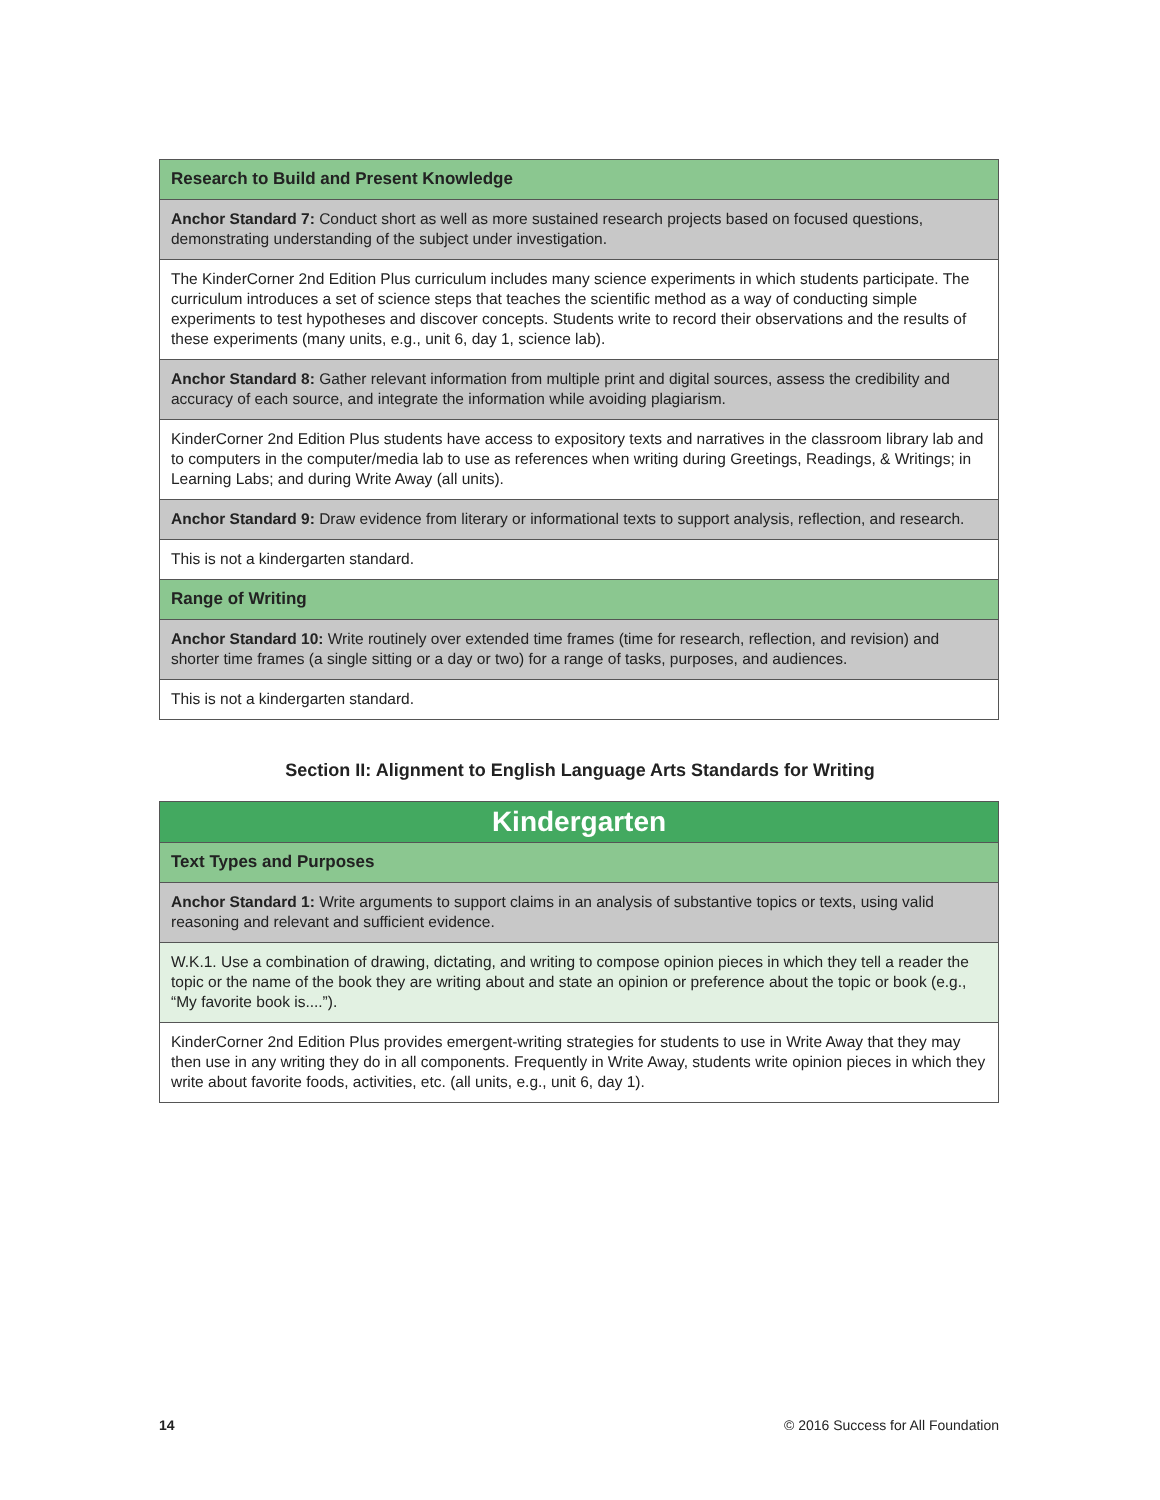| Research to Build and Present Knowledge |
| --- |
| Anchor Standard 7: Conduct short as well as more sustained research projects based on focused questions, demonstrating understanding of the subject under investigation. |
| The KinderCorner 2nd Edition Plus curriculum includes many science experiments in which students participate. The curriculum introduces a set of science steps that teaches the scientific method as a way of conducting simple experiments to test hypotheses and discover concepts. Students write to record their observations and the results of these experiments (many units, e.g., unit 6, day 1, science lab). |
| Anchor Standard 8: Gather relevant information from multiple print and digital sources, assess the credibility and accuracy of each source, and integrate the information while avoiding plagiarism. |
| KinderCorner 2nd Edition Plus students have access to expository texts and narratives in the classroom library lab and to computers in the computer/media lab to use as references when writing during Greetings, Readings, & Writings; in Learning Labs; and during Write Away (all units). |
| Anchor Standard 9: Draw evidence from literary or informational texts to support analysis, reflection, and research. |
| This is not a kindergarten standard. |
| Range of Writing |
| Anchor Standard 10: Write routinely over extended time frames (time for research, reflection, and revision) and shorter time frames (a single sitting or a day or two) for a range of tasks, purposes, and audiences. |
| This is not a kindergarten standard. |
Section II: Alignment to English Language Arts Standards for Writing
| Kindergarten |
| --- |
| Text Types and Purposes |
| Anchor Standard 1: Write arguments to support claims in an analysis of substantive topics or texts, using valid reasoning and relevant and sufficient evidence. |
| W.K.1. Use a combination of drawing, dictating, and writing to compose opinion pieces in which they tell a reader the topic or the name of the book they are writing about and state an opinion or preference about the topic or book (e.g., “My favorite book is....”). |
| KinderCorner 2nd Edition Plus provides emergent-writing strategies for students to use in Write Away that they may then use in any writing they do in all components. Frequently in Write Away, students write opinion pieces in which they write about favorite foods, activities, etc. (all units, e.g., unit 6, day 1). |
14 © 2016 Success for All Foundation